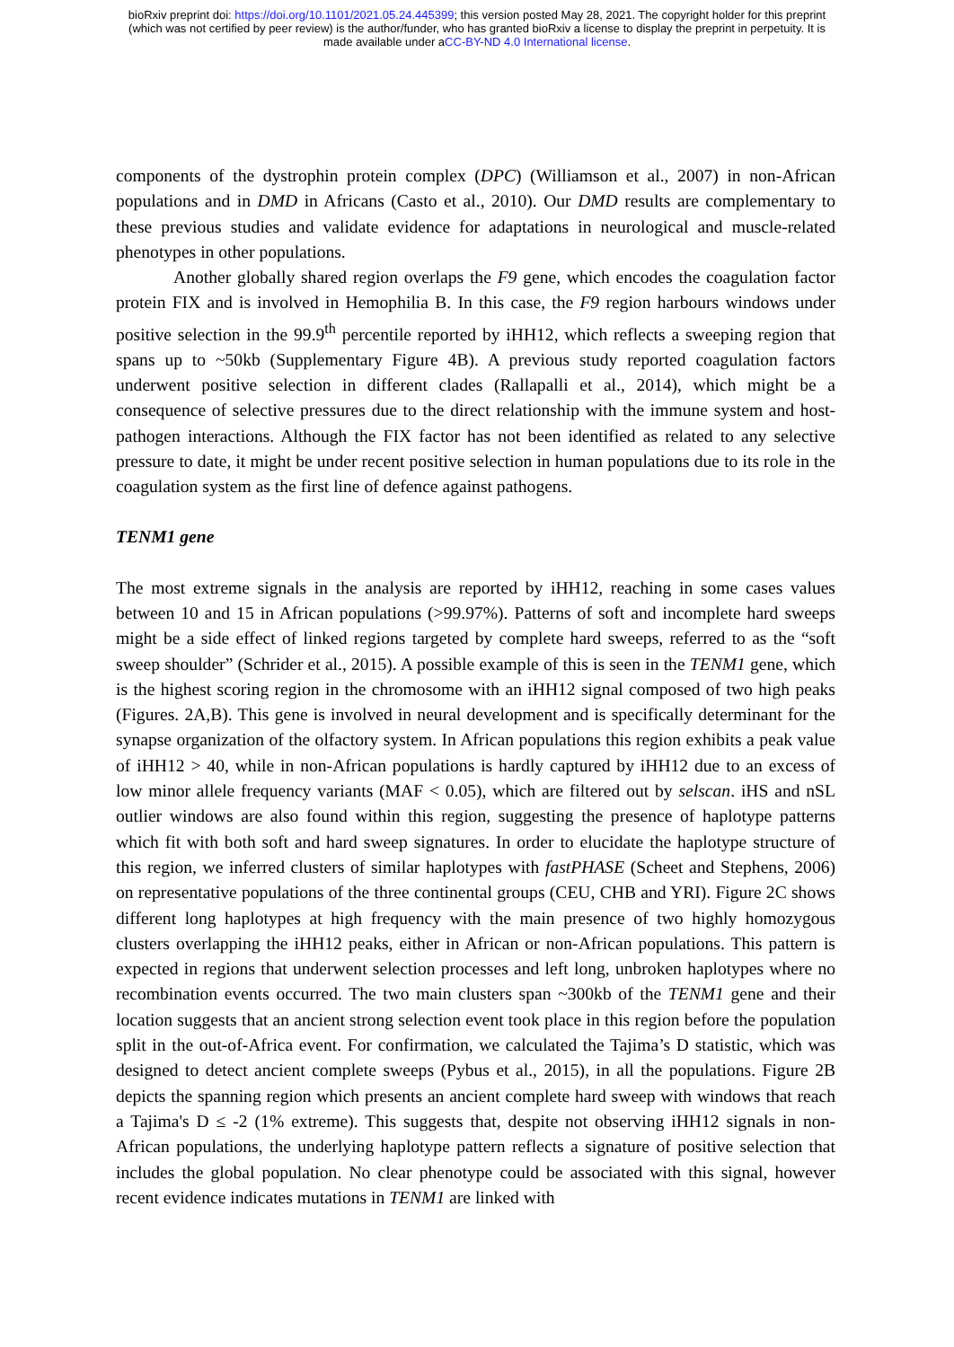bioRxiv preprint doi: https://doi.org/10.1101/2021.05.24.445399; this version posted May 28, 2021. The copyright holder for this preprint
(which was not certified by peer review) is the author/funder, who has granted bioRxiv a license to display the preprint in perpetuity. It is
made available under aCC-BY-ND 4.0 International license.
components of the dystrophin protein complex (DPC) (Williamson et al., 2007) in non-African populations and in DMD in Africans (Casto et al., 2010). Our DMD results are complementary to these previous studies and validate evidence for adaptations in neurological and muscle-related phenotypes in other populations.
Another globally shared region overlaps the F9 gene, which encodes the coagulation factor protein FIX and is involved in Hemophilia B. In this case, the F9 region harbours windows under positive selection in the 99.9<sup>th</sup> percentile reported by iHH12, which reflects a sweeping region that spans up to ~50kb (Supplementary Figure 4B). A previous study reported coagulation factors underwent positive selection in different clades (Rallapalli et al., 2014), which might be a consequence of selective pressures due to the direct relationship with the immune system and host-pathogen interactions. Although the FIX factor has not been identified as related to any selective pressure to date, it might be under recent positive selection in human populations due to its role in the coagulation system as the first line of defence against pathogens.
TENM1 gene
The most extreme signals in the analysis are reported by iHH12, reaching in some cases values between 10 and 15 in African populations (>99.97%). Patterns of soft and incomplete hard sweeps might be a side effect of linked regions targeted by complete hard sweeps, referred to as the “soft sweep shoulder” (Schrider et al., 2015). A possible example of this is seen in the TENM1 gene, which is the highest scoring region in the chromosome with an iHH12 signal composed of two high peaks (Figures. 2A,B). This gene is involved in neural development and is specifically determinant for the synapse organization of the olfactory system. In African populations this region exhibits a peak value of iHH12 > 40, while in non-African populations is hardly captured by iHH12 due to an excess of low minor allele frequency variants (MAF < 0.05), which are filtered out by selscan. iHS and nSL outlier windows are also found within this region, suggesting the presence of haplotype patterns which fit with both soft and hard sweep signatures. In order to elucidate the haplotype structure of this region, we inferred clusters of similar haplotypes with fastPHASE (Scheet and Stephens, 2006) on representative populations of the three continental groups (CEU, CHB and YRI). Figure 2C shows different long haplotypes at high frequency with the main presence of two highly homozygous clusters overlapping the iHH12 peaks, either in African or non-African populations. This pattern is expected in regions that underwent selection processes and left long, unbroken haplotypes where no recombination events occurred. The two main clusters span ~300kb of the TENM1 gene and their location suggests that an ancient strong selection event took place in this region before the population split in the out-of-Africa event. For confirmation, we calculated the Tajima’s D statistic, which was designed to detect ancient complete sweeps (Pybus et al., 2015), in all the populations. Figure 2B depicts the spanning region which presents an ancient complete hard sweep with windows that reach a Tajima's D ≤ -2 (1% extreme). This suggests that, despite not observing iHH12 signals in non-African populations, the underlying haplotype pattern reflects a signature of positive selection that includes the global population. No clear phenotype could be associated with this signal, however recent evidence indicates mutations in TENM1 are linked with